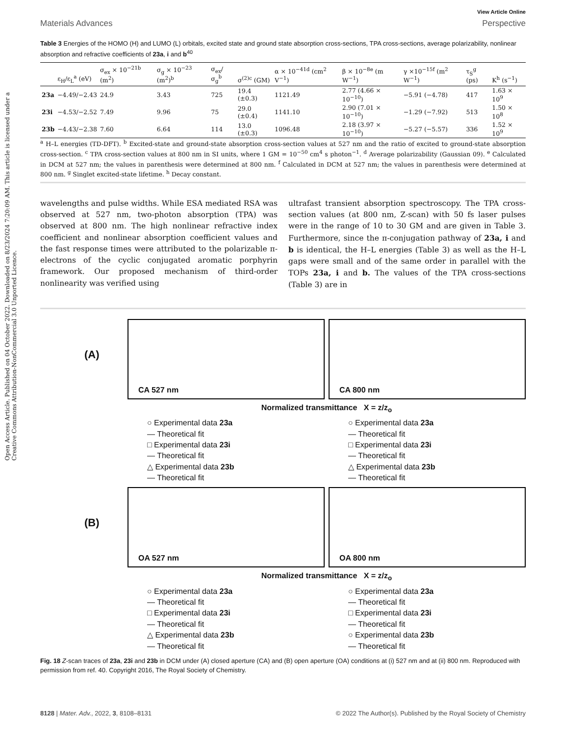Open Access Article. Published on 04 October 2022. Downloaded on 8/23/2024 7:20:09 AM. This article is licensed under a Creative Commons Attribution-NonCommercial 3.0 Unported Licence.
View Article Online
Materials Advances Perspective
Table 3 Energies of the HOMO (H) and LUMO (L) orbitals, excited state and ground state absorption cross-sections, TPA cross-sections, average polarizability, nonlinear absorption and refractive coefficients of 23a, i and b<sup>40</sup>
| | ε<sub>H</sub>/ε<sub>L</sub><sup>a</sup> (eV) | σ<sub>ex</sub> × 10<sup>−21b</sup> (m<sup>2</sup>) | σ<sub>g</sub> × 10<sup>−23</sup> (m<sup>2</sup>)<sup>b</sup> | σ<sub>ex</sub>/ σ<sub>g</sub><sup>b</sup> | σ<sup>(2)c</sup> (GM) | α × 10<sup>−41d</sup> (cm<sup>2</sup> V<sup>−1</sup>) | β × 10<sup>−8e</sup> (m W<sup>−1</sup>) | γ ×10<sup>−15f</sup> (m<sup>2</sup> W<sup>−1</sup>) | τ<sub>S</sub><sup>g</sup> (ps) | K<sup>h</sup> (s<sup>−1</sup>) |
| --- | --- | --- | --- | --- | --- | --- | --- | --- | --- | --- |
| 23a | −4.49/−2.43 | 24.9 | 3.43 | 725 | 19.4 (±0.3) | 1121.49 | 2.77 (4.66 × 10<sup>−10</sup>) | −5.91 (−4.78) | 417 | 1.63 × 10<sup>9</sup> |
| 23i | −4.53/−2.52 | 7.49 | 9.96 | 75 | 29.0 (±0.4) | 1141.10 | 2.90 (7.01 × 10<sup>−10</sup>) | −1.29 (−7.92) | 513 | 1.50 × 10<sup>8</sup> |
| 23b | −4.43/−2.38 | 7.60 | 6.64 | 114 | 13.0 (±0.3) | 1096.48 | 2.18 (3.97 × 10<sup>−10</sup>) | −5.27 (−5.57) | 336 | 1.52 × 10<sup>9</sup> |
<sup>a</sup> H–L energies (TD-DFT). <sup>b</sup> Excited-state and ground-state absorption cross-section values at 527 nm and the ratio of excited to ground-state absorption cross-section. <sup>c</sup> TPA cross-section values at 800 nm in SI units, where 1 GM = 10<sup>−50</sup> cm<sup>4</sup> s photon<sup>−1</sup>. <sup>d</sup> Average polarizability (Gaussian 09). <sup>e</sup> Calculated in DCM at 527 nm; the values in parenthesis were determined at 800 nm. <sup>f</sup> Calculated in DCM at 527 nm; the values in parenthesis were determined at 800 nm. <sup>g</sup> Singlet excited-state lifetime. <sup>h</sup> Decay constant.
wavelengths and pulse widths. While ESA mediated RSA was observed at 527 nm, two-photon absorption (TPA) was observed at 800 nm. The high nonlinear refractive index coefficient and nonlinear absorption coefficient values and the fast response times were attributed to the polarizable π-electrons of the cyclic conjugated aromatic porphyrin framework. Our proposed mechanism of third-order nonlinearity was verified using
ultrafast transient absorption spectroscopy. The TPA cross-section values (at 800 nm, Z-scan) with 50 fs laser pulses were in the range of 10 to 30 GM and are given in Table 3. Furthermore, since the π-conjugation pathway of 23a, i and b is identical, the H–L energies (Table 3) as well as the H–L gaps were small and of the same order in parallel with the TOPs 23a, i and b. The values of the TPA cross-sections (Table 3) are in
(A)
CA 527 nm
CA 800 nm
Normalized transmittance X = z/z<sub>o</sub>
○ Experimental data 23a
— Theoretical fit
□ Experimental data 23i
— Theoretical fit
△ Experimental data 23b
— Theoretical fit
○ Experimental data 23a
— Theoretical fit
□ Experimental data 23i
— Theoretical fit
△ Experimental data 23b
— Theoretical fit
(B)
OA 527 nm
OA 800 nm
Normalized transmittance X = z/z<sub>o</sub>
○ Experimental data 23a
— Theoretical fit
□ Experimental data 23i
— Theoretical fit
△ Experimental data 23b
— Theoretical fit
○ Experimental data 23a
— Theoretical fit
□ Experimental data 23i
— Theoretical fit
○ Experimental data 23b
— Theoretical fit
Fig. 18 Z-scan traces of 23a, 23i and 23b in DCM under (A) closed aperture (CA) and (B) open aperture (OA) conditions at (i) 527 nm and at (ii) 800 nm. Reproduced with permission from ref. 40. Copyright 2016, The Royal Society of Chemistry.
8128 | Mater. Adv., 2022, 3, 8108–8131 © 2022 The Author(s). Published by the Royal Society of Chemistry